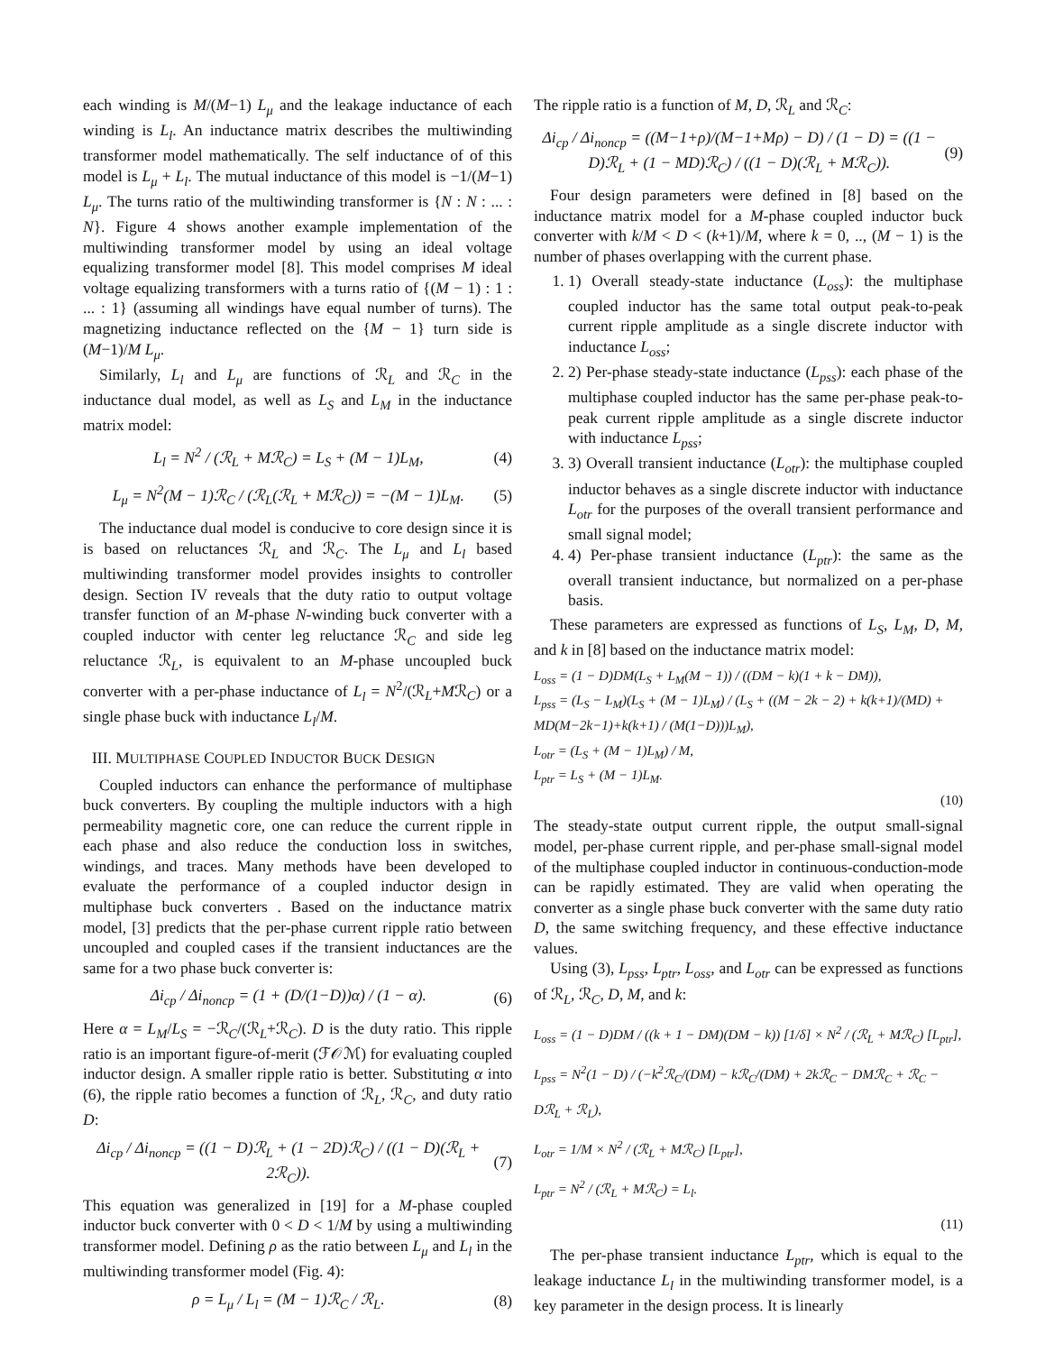each winding is M/(M−1) L<sub>μ</sub> and the leakage inductance of each winding is L<sub>l</sub>. An inductance matrix describes the multiwinding transformer model mathematically. The self inductance of of this model is L<sub>μ</sub> + L<sub>l</sub>. The mutual inductance of this model is −1/(M−1) L<sub>μ</sub>. The turns ratio of the multiwinding transformer is {N : N : ... : N}. Figure 4 shows another example implementation of the multiwinding transformer model by using an ideal voltage equalizing transformer model [8]. This model comprises M ideal voltage equalizing transformers with a turns ratio of {(M − 1) : 1 : ... : 1} (assuming all windings have equal number of turns). The magnetizing inductance reflected on the {M − 1} turn side is (M−1)/M L<sub>μ</sub>.
Similarly, L<sub>l</sub> and L<sub>μ</sub> are functions of ℛ<sub>L</sub> and ℛ<sub>C</sub> in the inductance dual model, as well as L<sub>S</sub> and L<sub>M</sub> in the inductance matrix model:
L<sub>l</sub> = N<sup>2</sup> / (ℛ<sub>L</sub> + Mℛ<sub>C</sub>) = L<sub>S</sub> + (M − 1)L<sub>M</sub>, (4)
L<sub>μ</sub> = N<sup>2</sup>(M − 1)ℛ<sub>C</sub> / (ℛ<sub>L</sub>(ℛ<sub>L</sub> + Mℛ<sub>C</sub>)) = −(M − 1)L<sub>M</sub>. (5)
The inductance dual model is conducive to core design since it is is based on reluctances ℛ<sub>L</sub> and ℛ<sub>C</sub>. The L<sub>μ</sub> and L<sub>l</sub> based multiwinding transformer model provides insights to controller design. Section IV reveals that the duty ratio to output voltage transfer function of an M-phase N-winding buck converter with a coupled inductor with center leg reluctance ℛ<sub>C</sub> and side leg reluctance ℛ<sub>L</sub>, is equivalent to an M-phase uncoupled buck converter with a per-phase inductance of L<sub>l</sub> = N<sup>2</sup>/(ℛ<sub>L</sub>+Mℛ<sub>C</sub>) or a single phase buck with inductance L<sub>l</sub>/M.
III. MULTIPHASE COUPLED INDUCTOR BUCK DESIGN
Coupled inductors can enhance the performance of multiphase buck converters. By coupling the multiple inductors with a high permeability magnetic core, one can reduce the current ripple in each phase and also reduce the conduction loss in switches, windings, and traces. Many methods have been developed to evaluate the performance of a coupled inductor design in multiphase buck converters . Based on the inductance matrix model, [3] predicts that the per-phase current ripple ratio between uncoupled and coupled cases if the transient inductances are the same for a two phase buck converter is:
Δi<sub>cp</sub> / Δi<sub>noncp</sub> = (1 + (D/(1−D))α) / (1 − α). (6)
Here α = L<sub>M</sub>/L<sub>S</sub> = −ℛ<sub>C</sub>/(ℛ<sub>L</sub>+ℛ<sub>C</sub>). D is the duty ratio. This ripple ratio is an important figure-of-merit (ℱ𝒪ℳ) for evaluating coupled inductor design. A smaller ripple ratio is better. Substituting α into (6), the ripple ratio becomes a function of ℛ<sub>L</sub>, ℛ<sub>C</sub>, and duty ratio D:
Δi<sub>cp</sub> / Δi<sub>noncp</sub> = ((1 − D)ℛ<sub>L</sub> + (1 − 2D)ℛ<sub>C</sub>) / ((1 − D)(ℛ<sub>L</sub> + 2ℛ<sub>C</sub>)). (7)
This equation was generalized in [19] for a M-phase coupled inductor buck converter with 0 < D < 1/M by using a multiwinding transformer model. Defining ρ as the ratio between L<sub>μ</sub> and L<sub>l</sub> in the multiwinding transformer model (Fig. 4):
ρ = L<sub>μ</sub> / L<sub>l</sub> = (M − 1)ℛ<sub>C</sub> / ℛ<sub>L</sub>. (8)
The ripple ratio is a function of M, D, ℛ<sub>L</sub> and ℛ<sub>C</sub>:
Δi<sub>cp</sub> / Δi<sub>noncp</sub> = ((M−1+ρ)/(M−1+Mρ) − D) / (1 − D) = ((1 − D)ℛ<sub>L</sub> + (1 − MD)ℛ<sub>C</sub>) / ((1 − D)(ℛ<sub>L</sub> + Mℛ<sub>C</sub>)). (9)
Four design parameters were defined in [8] based on the inductance matrix model for a M-phase coupled inductor buck converter with k/M < D < (k+1)/M, where k = 0, .., (M − 1) is the number of phases overlapping with the current phase.
1. 1) Overall steady-state inductance (L<sub>oss</sub>): the multiphase coupled inductor has the same total output peak-to-peak current ripple amplitude as a single discrete inductor with inductance L<sub>oss</sub>;
2. 2) Per-phase steady-state inductance (L<sub>pss</sub>): each phase of the multiphase coupled inductor has the same per-phase peak-to-peak current ripple amplitude as a single discrete inductor with inductance L<sub>pss</sub>;
3. 3) Overall transient inductance (L<sub>otr</sub>): the multiphase coupled inductor behaves as a single discrete inductor with inductance L<sub>otr</sub> for the purposes of the overall transient performance and small signal model;
4. 4) Per-phase transient inductance (L<sub>ptr</sub>): the same as the overall transient inductance, but normalized on a per-phase basis.
These parameters are expressed as functions of L<sub>S</sub>, L<sub>M</sub>, D, M, and k in [8] based on the inductance matrix model:
L<sub>oss</sub> = (1 − D)DM(L<sub>S</sub> + L<sub>M</sub>(M − 1)) / ((DM − k)(1 + k − DM)),
L<sub>pss</sub> = (L<sub>S</sub> − L<sub>M</sub>)(L<sub>S</sub> + (M − 1)L<sub>M</sub>) / (L<sub>S</sub> + ((M − 2k − 2) + k(k+1)/(MD) + MD(M−2k−1)+k(k+1) / (M(1−D)))L<sub>M</sub>),
L<sub>otr</sub> = (L<sub>S</sub> + (M − 1)L<sub>M</sub>) / M,
L<sub>ptr</sub> = L<sub>S</sub> + (M − 1)L<sub>M</sub>.
(10)
The steady-state output current ripple, the output small-signal model, per-phase current ripple, and per-phase small-signal model of the multiphase coupled inductor in continuous-conduction-mode can be rapidly estimated. They are valid when operating the converter as a single phase buck converter with the same duty ratio D, the same switching frequency, and these effective inductance values.
Using (3), L<sub>pss</sub>, L<sub>ptr</sub>, L<sub>oss</sub>, and L<sub>otr</sub> can be expressed as functions of ℛ<sub>L</sub>, ℛ<sub>C</sub>, D, M, and k:
L<sub>oss</sub> = (1 − D)DM / ((k + 1 − DM)(DM − k)) [1/δ] × N<sup>2</sup> / (ℛ<sub>L</sub> + Mℛ<sub>C</sub>) [L<sub>ptr</sub>],
L<sub>pss</sub> = N<sup>2</sup>(1 − D) / (−k<sup>2</sup>ℛ<sub>C</sub>/(DM) − kℛ<sub>C</sub>/(DM) + 2kℛ<sub>C</sub> − DMℛ<sub>C</sub> + ℛ<sub>C</sub> − Dℛ<sub>L</sub> + ℛ<sub>L</sub>),
L<sub>otr</sub> = 1/M × N<sup>2</sup> / (ℛ<sub>L</sub> + Mℛ<sub>C</sub>) [L<sub>ptr</sub>],
L<sub>ptr</sub> = N<sup>2</sup> / (ℛ<sub>L</sub> + Mℛ<sub>C</sub>) = L<sub>l</sub>.
(11)
The per-phase transient inductance L<sub>ptr</sub>, which is equal to the leakage inductance L<sub>l</sub> in the multiwinding transformer model, is a key parameter in the design process. It is linearly